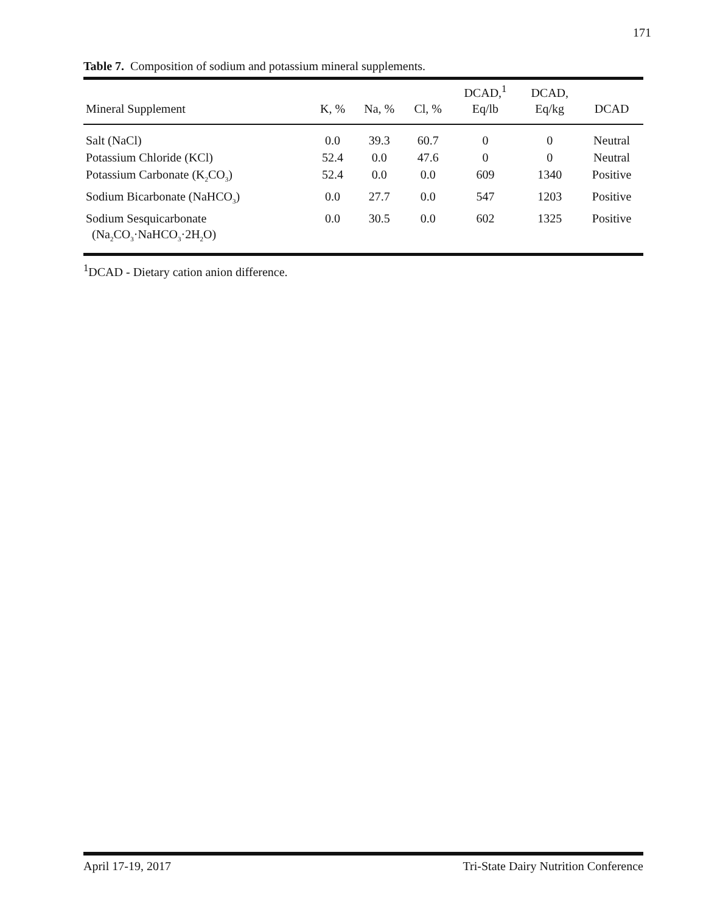171
Table 7. Composition of sodium and potassium mineral supplements.
| Mineral Supplement | K, % | Na, % | Cl, % | DCAD,<sup>1</sup> Eq/lb | DCAD, Eq/kg | DCAD |
| --- | --- | --- | --- | --- | --- | --- |
| Salt (NaCl) | 0.0 | 39.3 | 60.7 | 0 | 0 | Neutral |
| Potassium Chloride (KCl) | 52.4 | 0.0 | 47.6 | 0 | 0 | Neutral |
| Potassium Carbonate (K<sub>2</sub>CO<sub>3</sub>) | 52.4 | 0.0 | 0.0 | 609 | 1340 | Positive |
| Sodium Bicarbonate (NaHCO<sub>3</sub>) | 0.0 | 27.7 | 0.0 | 547 | 1203 | Positive |
| Sodium Sesquicarbonate (Na<sub>2</sub>CO<sub>3</sub>·NaHCO<sub>3</sub>·2H<sub>2</sub>O) | 0.0 | 30.5 | 0.0 | 602 | 1325 | Positive |
<sup>1</sup> DCAD - Dietary cation anion difference.
April 17-19, 2017 Tri-State Dairy Nutrition Conference